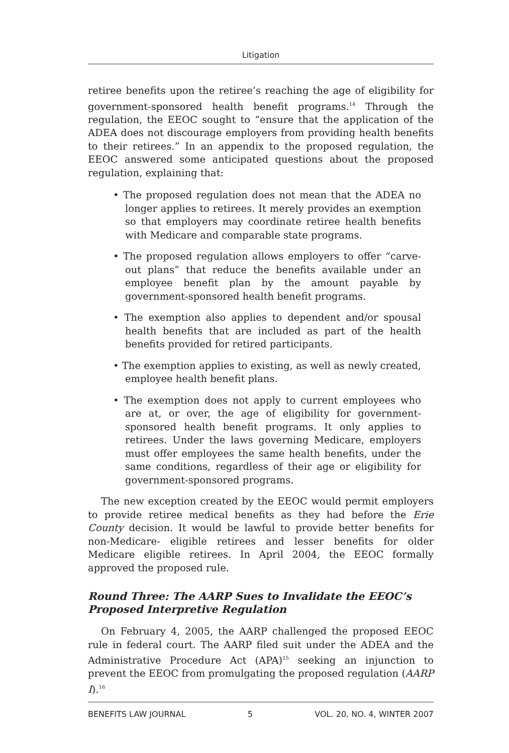Litigation
retiree benefits upon the retiree’s reaching the age of eligibility for government-sponsored health benefit programs.<sup>14</sup> Through the regulation, the EEOC sought to “ensure that the application of the ADEA does not discourage employers from providing health benefits to their retirees.” In an appendix to the proposed regulation, the EEOC answered some anticipated questions about the proposed regulation, explaining that:
• The proposed regulation does not mean that the ADEA no longer applies to retirees. It merely provides an exemption so that employers may coordinate retiree health benefits with Medicare and comparable state programs.
• The proposed regulation allows employers to offer “carve-out plans” that reduce the benefits available under an employee benefit plan by the amount payable by government-sponsored health benefit programs.
• The exemption also applies to dependent and/or spousal health benefits that are included as part of the health benefits provided for retired participants.
• The exemption applies to existing, as well as newly created, employee health benefit plans.
• The exemption does not apply to current employees who are at, or over, the age of eligibility for government-sponsored health benefit programs. It only applies to retirees. Under the laws governing Medicare, employers must offer employees the same health benefits, under the same conditions, regardless of their age or eligibility for government-sponsored programs.
The new exception created by the EEOC would permit employers to provide retiree medical benefits as they had before the Erie County decision. It would be lawful to provide better benefits for non-Medicare- eligible retirees and lesser benefits for older Medicare eligible retirees. In April 2004, the EEOC formally approved the proposed rule.
Round Three: The AARP Sues to Invalidate the EEOC’s Proposed Interpretive Regulation
On February 4, 2005, the AARP challenged the proposed EEOC rule in federal court. The AARP filed suit under the ADEA and the Administrative Procedure Act (APA)<sup>15</sup> seeking an injunction to prevent the EEOC from promulgating the proposed regulation (AARP I).<sup>16</sup>
BENEFITS LAW JOURNAL 5 VOL. 20, NO. 4, WINTER 2007